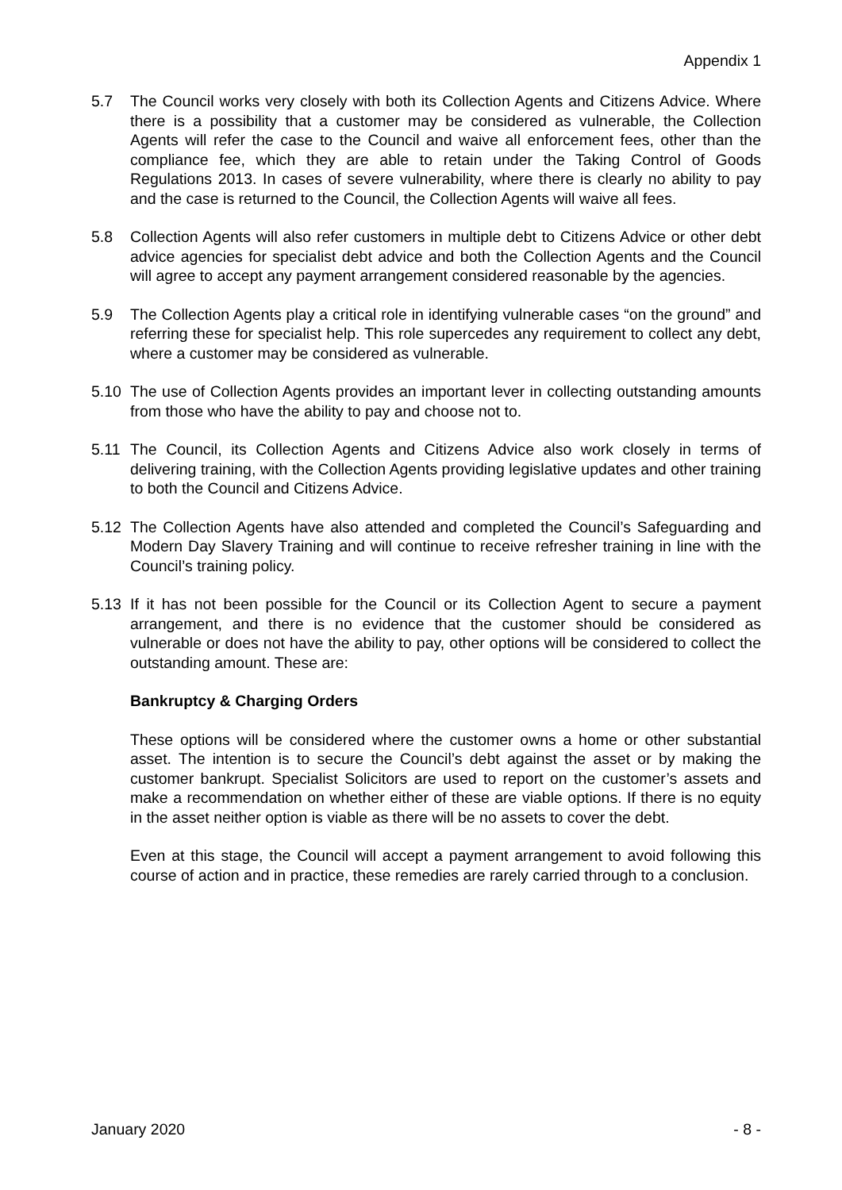Appendix 1
5.7 The Council works very closely with both its Collection Agents and Citizens Advice. Where there is a possibility that a customer may be considered as vulnerable, the Collection Agents will refer the case to the Council and waive all enforcement fees, other than the compliance fee, which they are able to retain under the Taking Control of Goods Regulations 2013. In cases of severe vulnerability, where there is clearly no ability to pay and the case is returned to the Council, the Collection Agents will waive all fees.
5.8 Collection Agents will also refer customers in multiple debt to Citizens Advice or other debt advice agencies for specialist debt advice and both the Collection Agents and the Council will agree to accept any payment arrangement considered reasonable by the agencies.
5.9 The Collection Agents play a critical role in identifying vulnerable cases “on the ground” and referring these for specialist help. This role supercedes any requirement to collect any debt, where a customer may be considered as vulnerable.
5.10 The use of Collection Agents provides an important lever in collecting outstanding amounts from those who have the ability to pay and choose not to.
5.11 The Council, its Collection Agents and Citizens Advice also work closely in terms of delivering training, with the Collection Agents providing legislative updates and other training to both the Council and Citizens Advice.
5.12 The Collection Agents have also attended and completed the Council’s Safeguarding and Modern Day Slavery Training and will continue to receive refresher training in line with the Council’s training policy.
5.13 If it has not been possible for the Council or its Collection Agent to secure a payment arrangement, and there is no evidence that the customer should be considered as vulnerable or does not have the ability to pay, other options will be considered to collect the outstanding amount. These are:
Bankruptcy & Charging Orders
These options will be considered where the customer owns a home or other substantial asset. The intention is to secure the Council’s debt against the asset or by making the customer bankrupt. Specialist Solicitors are used to report on the customer’s assets and make a recommendation on whether either of these are viable options. If there is no equity in the asset neither option is viable as there will be no assets to cover the debt.
Even at this stage, the Council will accept a payment arrangement to avoid following this course of action and in practice, these remedies are rarely carried through to a conclusion.
January 2020 - 8 -